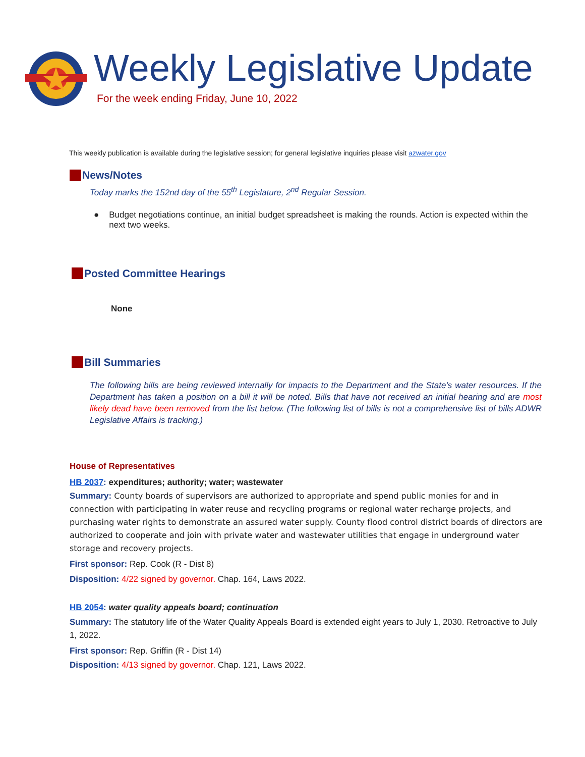Weekly Legislative Update
For the week ending Friday, June 10, 2022
This weekly publication is available during the legislative session; for general legislative inquiries please visit azwater.gov
News/Notes
Today marks the 152nd day of the 55<sup>th</sup> Legislature, 2<sup>nd</sup> Regular Session.
● Budget negotiations continue, an initial budget spreadsheet is making the rounds. Action is expected within the next two weeks.
Posted Committee Hearings
None
Bill Summaries
The following bills are being reviewed internally for impacts to the Department and the State’s water resources. If the Department has taken a position on a bill it will be noted. Bills that have not received an initial hearing and are most likely dead have been removed from the list below. (The following list of bills is not a comprehensive list of bills ADWR Legislative Affairs is tracking.)
House of Representatives
HB 2037: expenditures; authority; water; wastewater
Summary: County boards of supervisors are authorized to appropriate and spend public monies for and in connection with participating in water reuse and recycling programs or regional water recharge projects, and purchasing water rights to demonstrate an assured water supply. County flood control district boards of directors are authorized to cooperate and join with private water and wastewater utilities that engage in underground water storage and recovery projects.
First sponsor: Rep. Cook (R - Dist 8)
Disposition: 4/22 signed by governor. Chap. 164, Laws 2022.
HB 2054: water quality appeals board; continuation
Summary: The statutory life of the Water Quality Appeals Board is extended eight years to July 1, 2030. Retroactive to July 1, 2022.
First sponsor: Rep. Griffin (R - Dist 14)
Disposition: 4/13 signed by governor. Chap. 121, Laws 2022.